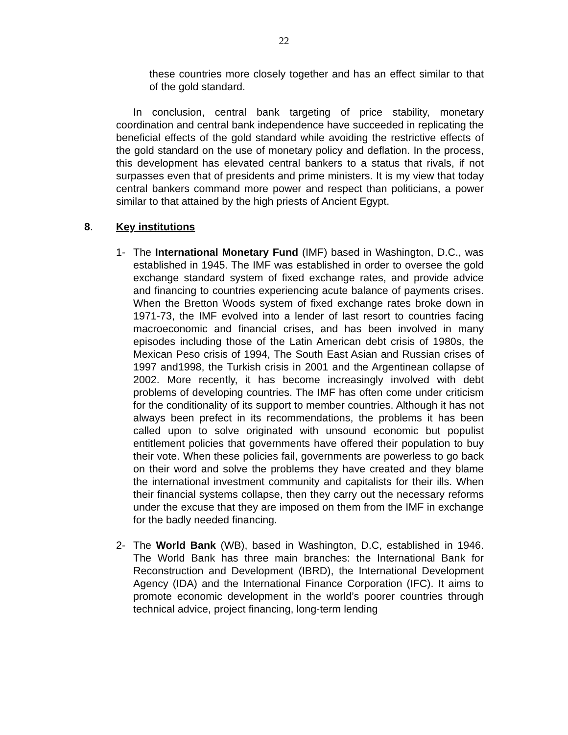22
these countries more closely together and has an effect similar to that of the gold standard.
In conclusion, central bank targeting of price stability, monetary coordination and central bank independence have succeeded in replicating the beneficial effects of the gold standard while avoiding the restrictive effects of the gold standard on the use of monetary policy and deflation. In the process, this development has elevated central bankers to a status that rivals, if not surpasses even that of presidents and prime ministers. It is my view that today central bankers command more power and respect than politicians, a power similar to that attained by the high priests of Ancient Egypt.
8. Key institutions
1- The International Monetary Fund (IMF) based in Washington, D.C., was established in 1945. The IMF was established in order to oversee the gold exchange standard system of fixed exchange rates, and provide advice and financing to countries experiencing acute balance of payments crises. When the Bretton Woods system of fixed exchange rates broke down in 1971-73, the IMF evolved into a lender of last resort to countries facing macroeconomic and financial crises, and has been involved in many episodes including those of the Latin American debt crisis of 1980s, the Mexican Peso crisis of 1994, The South East Asian and Russian crises of 1997 and1998, the Turkish crisis in 2001 and the Argentinean collapse of 2002. More recently, it has become increasingly involved with debt problems of developing countries. The IMF has often come under criticism for the conditionality of its support to member countries. Although it has not always been prefect in its recommendations, the problems it has been called upon to solve originated with unsound economic but populist entitlement policies that governments have offered their population to buy their vote. When these policies fail, governments are powerless to go back on their word and solve the problems they have created and they blame the international investment community and capitalists for their ills. When their financial systems collapse, then they carry out the necessary reforms under the excuse that they are imposed on them from the IMF in exchange for the badly needed financing.
2- The World Bank (WB), based in Washington, D.C, established in 1946. The World Bank has three main branches: the International Bank for Reconstruction and Development (IBRD), the International Development Agency (IDA) and the International Finance Corporation (IFC). It aims to promote economic development in the world’s poorer countries through technical advice, project financing, long-term lending